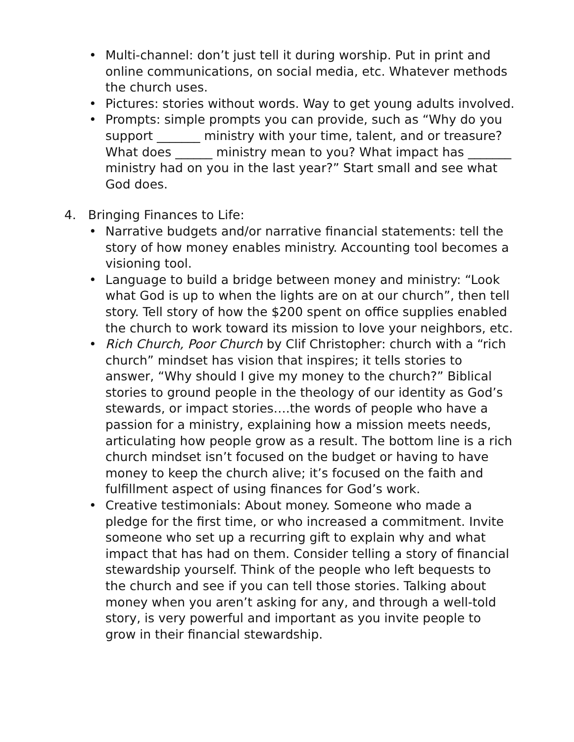• Multi-channel: don’t just tell it during worship. Put in print and online communications, on social media, etc. Whatever methods the church uses.
• Pictures: stories without words. Way to get young adults involved.
• Prompts: simple prompts you can provide, such as “Why do you support _______ ministry with your time, talent, and or treasure? What does ______ ministry mean to you? What impact has _______ ministry had on you in the last year?” Start small and see what God does.
4. Bringing Finances to Life:
• Narrative budgets and/or narrative financial statements: tell the story of how money enables ministry. Accounting tool becomes a visioning tool.
• Language to build a bridge between money and ministry: “Look what God is up to when the lights are on at our church”, then tell story. Tell story of how the $200 spent on office supplies enabled the church to work toward its mission to love your neighbors, etc.
• Rich Church, Poor Church by Clif Christopher: church with a “rich church” mindset has vision that inspires; it tells stories to answer, “Why should I give my money to the church?” Biblical stories to ground people in the theology of our identity as God’s stewards, or impact stories….the words of people who have a passion for a ministry, explaining how a mission meets needs, articulating how people grow as a result. The bottom line is a rich church mindset isn’t focused on the budget or having to have money to keep the church alive; it’s focused on the faith and fulfillment aspect of using finances for God’s work.
• Creative testimonials: About money. Someone who made a pledge for the first time, or who increased a commitment. Invite someone who set up a recurring gift to explain why and what impact that has had on them. Consider telling a story of financial stewardship yourself. Think of the people who left bequests to the church and see if you can tell those stories. Talking about money when you aren’t asking for any, and through a well-told story, is very powerful and important as you invite people to grow in their financial stewardship.